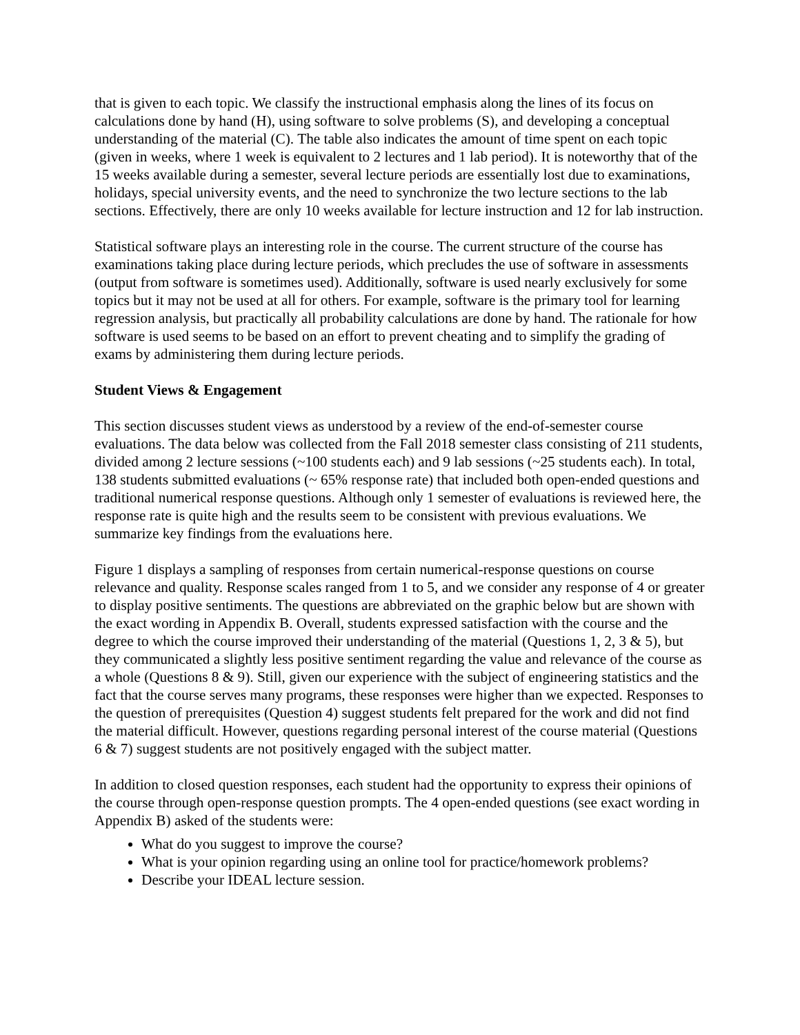that is given to each topic. We classify the instructional emphasis along the lines of its focus on calculations done by hand (H), using software to solve problems (S), and developing a conceptual understanding of the material (C). The table also indicates the amount of time spent on each topic (given in weeks, where 1 week is equivalent to 2 lectures and 1 lab period). It is noteworthy that of the 15 weeks available during a semester, several lecture periods are essentially lost due to examinations, holidays, special university events, and the need to synchronize the two lecture sections to the lab sections. Effectively, there are only 10 weeks available for lecture instruction and 12 for lab instruction.
Statistical software plays an interesting role in the course. The current structure of the course has examinations taking place during lecture periods, which precludes the use of software in assessments (output from software is sometimes used). Additionally, software is used nearly exclusively for some topics but it may not be used at all for others. For example, software is the primary tool for learning regression analysis, but practically all probability calculations are done by hand. The rationale for how software is used seems to be based on an effort to prevent cheating and to simplify the grading of exams by administering them during lecture periods.
Student Views & Engagement
This section discusses student views as understood by a review of the end-of-semester course evaluations. The data below was collected from the Fall 2018 semester class consisting of 211 students, divided among 2 lecture sessions (~100 students each) and 9 lab sessions (~25 students each). In total, 138 students submitted evaluations (~ 65% response rate) that included both open-ended questions and traditional numerical response questions. Although only 1 semester of evaluations is reviewed here, the response rate is quite high and the results seem to be consistent with previous evaluations. We summarize key findings from the evaluations here.
Figure 1 displays a sampling of responses from certain numerical-response questions on course relevance and quality. Response scales ranged from 1 to 5, and we consider any response of 4 or greater to display positive sentiments. The questions are abbreviated on the graphic below but are shown with the exact wording in Appendix B. Overall, students expressed satisfaction with the course and the degree to which the course improved their understanding of the material (Questions 1, 2, 3 & 5), but they communicated a slightly less positive sentiment regarding the value and relevance of the course as a whole (Questions 8 & 9). Still, given our experience with the subject of engineering statistics and the fact that the course serves many programs, these responses were higher than we expected. Responses to the question of prerequisites (Question 4) suggest students felt prepared for the work and did not find the material difficult. However, questions regarding personal interest of the course material (Questions 6 & 7) suggest students are not positively engaged with the subject matter.
In addition to closed question responses, each student had the opportunity to express their opinions of the course through open-response question prompts. The 4 open-ended questions (see exact wording in Appendix B) asked of the students were:
What do you suggest to improve the course?
What is your opinion regarding using an online tool for practice/homework problems?
Describe your IDEAL lecture session.